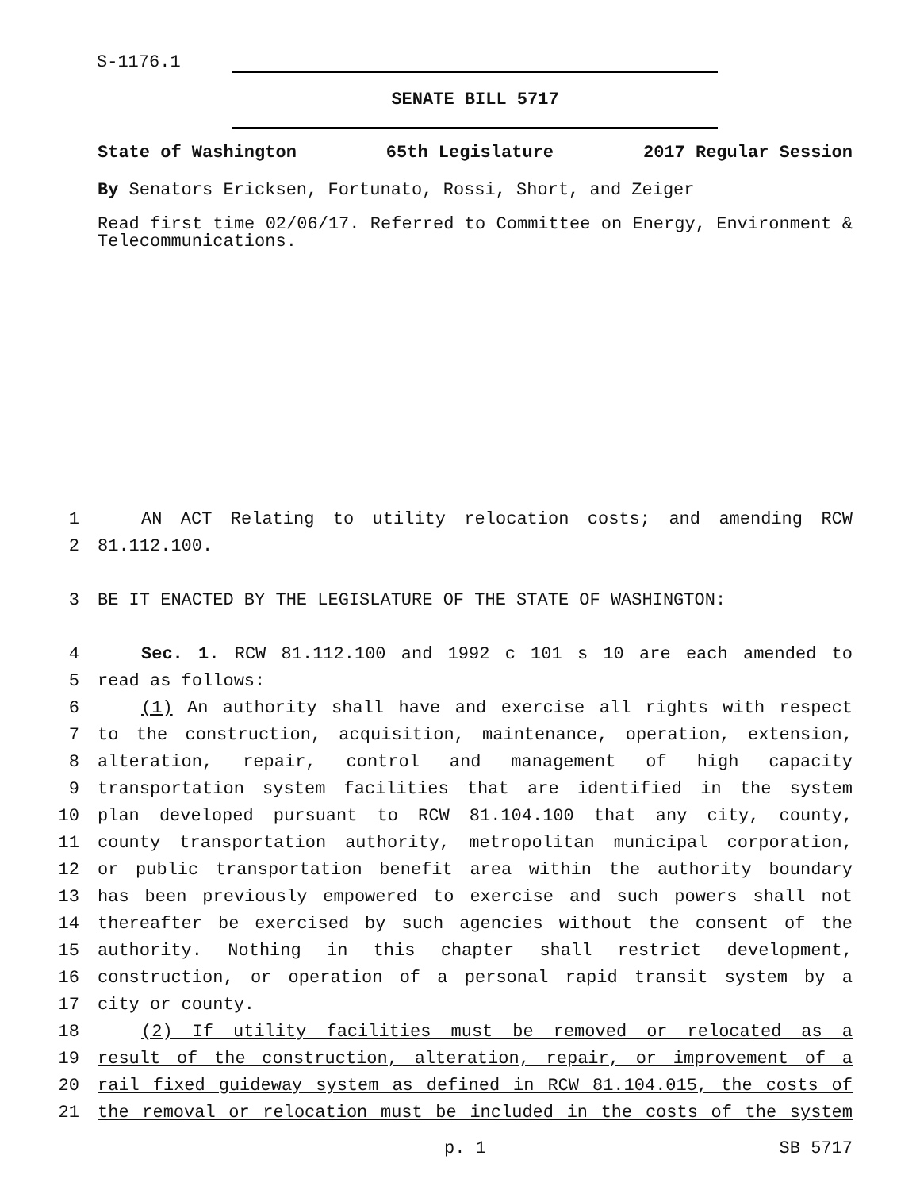S-1176.1
SENATE BILL 5717
State of Washington 65th Legislature 2017 Regular Session
By Senators Ericksen, Fortunato, Rossi, Short, and Zeiger
Read first time 02/06/17. Referred to Committee on Energy, Environment & Telecommunications.
1 AN ACT Relating to utility relocation costs; and amending RCW
2 81.112.100.
3 BE IT ENACTED BY THE LEGISLATURE OF THE STATE OF WASHINGTON:
4 Sec. 1. RCW 81.112.100 and 1992 c 101 s 10 are each amended to
5 read as follows:
6 (1) An authority shall have and exercise all rights with respect
7 to the construction, acquisition, maintenance, operation, extension,
8 alteration, repair, control and management of high capacity
9 transportation system facilities that are identified in the system
10 plan developed pursuant to RCW 81.104.100 that any city, county,
11 county transportation authority, metropolitan municipal corporation,
12 or public transportation benefit area within the authority boundary
13 has been previously empowered to exercise and such powers shall not
14 thereafter be exercised by such agencies without the consent of the
15 authority. Nothing in this chapter shall restrict development,
16 construction, or operation of a personal rapid transit system by a
17 city or county.
18 (2) If utility facilities must be removed or relocated as a
19 result of the construction, alteration, repair, or improvement of a
20 rail fixed guideway system as defined in RCW 81.104.015, the costs of
21 the removal or relocation must be included in the costs of the system
p. 1 SB 5717